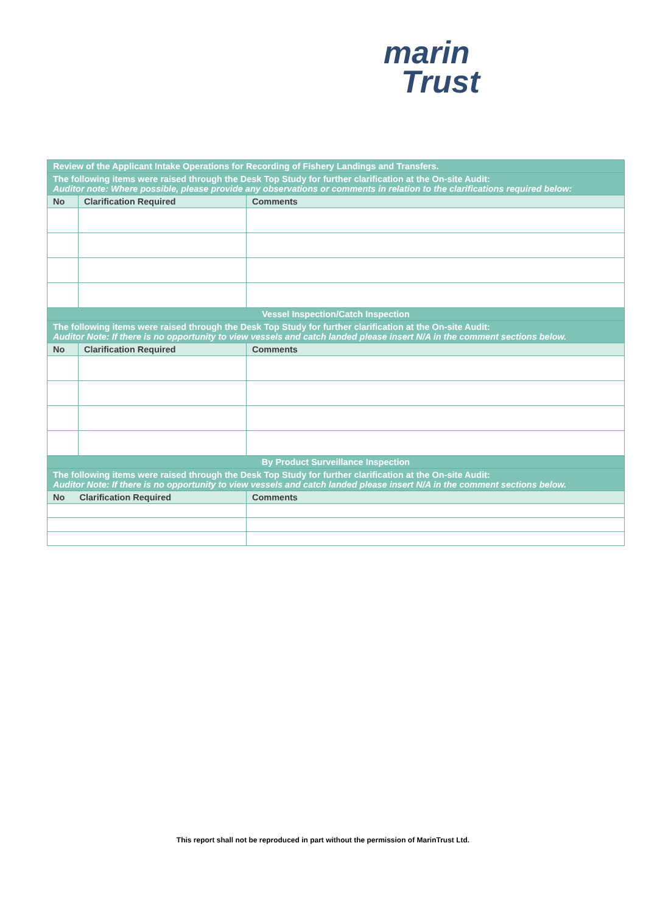marin
Trust
| Review of the Applicant Intake Operations for Recording of Fishery Landings and Transfers. | | |
| The following items were raised through the Desk Top Study for further clarification at the On-site Audit: Auditor note: Where possible, please provide any observations or comments in relation to the clarifications required below: | | |
| No | Clarification Required | Comments |
| Vessel Inspection/Catch Inspection | | |
| The following items were raised through the Desk Top Study for further clarification at the On-site Audit: Auditor Note: If there is no opportunity to view vessels and catch landed please insert N/A in the comment sections below. | | |
| No | Clarification Required | Comments |
| By Product Surveillance Inspection | | |
| The following items were raised through the Desk Top Study for further clarification at the On-site Audit: Auditor Note: If there is no opportunity to view vessels and catch landed please insert N/A in the comment sections below. | | |
| No Clarification Required | | Comments |
This report shall not be reproduced in part without the permission of MarinTrust Ltd.